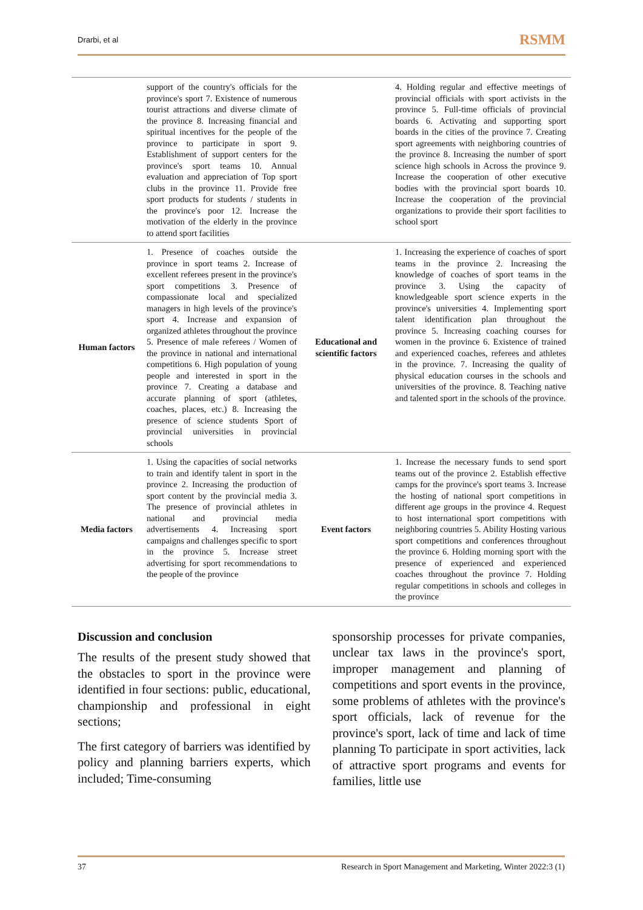Drarbi, et al RSMM
| | support of the country's officials for the province's sport 7. Existence of numerous tourist attractions and diverse climate of the province 8. Increasing financial and spiritual incentives for the people of the province to participate in sport 9. Establishment of support centers for the province's sport teams 10. Annual evaluation and appreciation of Top sport clubs in the province 11. Provide free sport products for students / students in the province's poor 12. Increase the motivation of the elderly in the province to attend sport facilities | | 4. Holding regular and effective meetings of provincial officials with sport activists in the province 5. Full-time officials of provincial boards 6. Activating and supporting sport boards in the cities of the province 7. Creating sport agreements with neighboring countries of the province 8. Increasing the number of sport science high schools in Across the province 9. Increase the cooperation of other executive bodies with the provincial sport boards 10. Increase the cooperation of the provincial organizations to provide their sport facilities to school sport |
| Human factors | 1. Presence of coaches outside the province in sport teams 2. Increase of excellent referees present in the province's sport competitions 3. Presence of compassionate local and specialized managers in high levels of the province's sport 4. Increase and expansion of organized athletes throughout the province 5. Presence of male referees / Women of the province in national and international competitions 6. High population of young people and interested in sport in the province 7. Creating a database and accurate planning of sport (athletes, coaches, places, etc.) 8. Increasing the presence of science students Sport of provincial universities in provincial schools | Educational and scientific factors | 1. Increasing the experience of coaches of sport teams in the province 2. Increasing the knowledge of coaches of sport teams in the province 3. Using the capacity of knowledgeable sport science experts in the province's universities 4. Implementing sport talent identification plan throughout the province 5. Increasing coaching courses for women in the province 6. Existence of trained and experienced coaches, referees and athletes in the province. 7. Increasing the quality of physical education courses in the schools and universities of the province. 8. Teaching native and talented sport in the schools of the province. |
| Media factors | 1. Using the capacities of social networks to train and identify talent in sport in the province 2. Increasing the production of sport content by the provincial media 3. The presence of provincial athletes in national and provincial media advertisements 4. Increasing sport campaigns and challenges specific to sport in the province 5. Increase street advertising for sport recommendations to the people of the province | Event factors | 1. Increase the necessary funds to send sport teams out of the province 2. Establish effective camps for the province's sport teams 3. Increase the hosting of national sport competitions in different age groups in the province 4. Request to host international sport competitions with neighboring countries 5. Ability Hosting various sport competitions and conferences throughout the province 6. Holding morning sport with the presence of experienced and experienced coaches throughout the province 7. Holding regular competitions in schools and colleges in the province |
Discussion and conclusion
The results of the present study showed that the obstacles to sport in the province were identified in four sections: public, educational, championship and professional in eight sections;
The first category of barriers was identified by policy and planning barriers experts, which included; Time-consuming
sponsorship processes for private companies, unclear tax laws in the province's sport, improper management and planning of competitions and sport events in the province, some problems of athletes with the province's sport officials, lack of revenue for the province's sport, lack of time and lack of time planning To participate in sport activities, lack of attractive sport programs and events for families, little use
37 Research in Sport Management and Marketing, Winter 2022:3 (1)